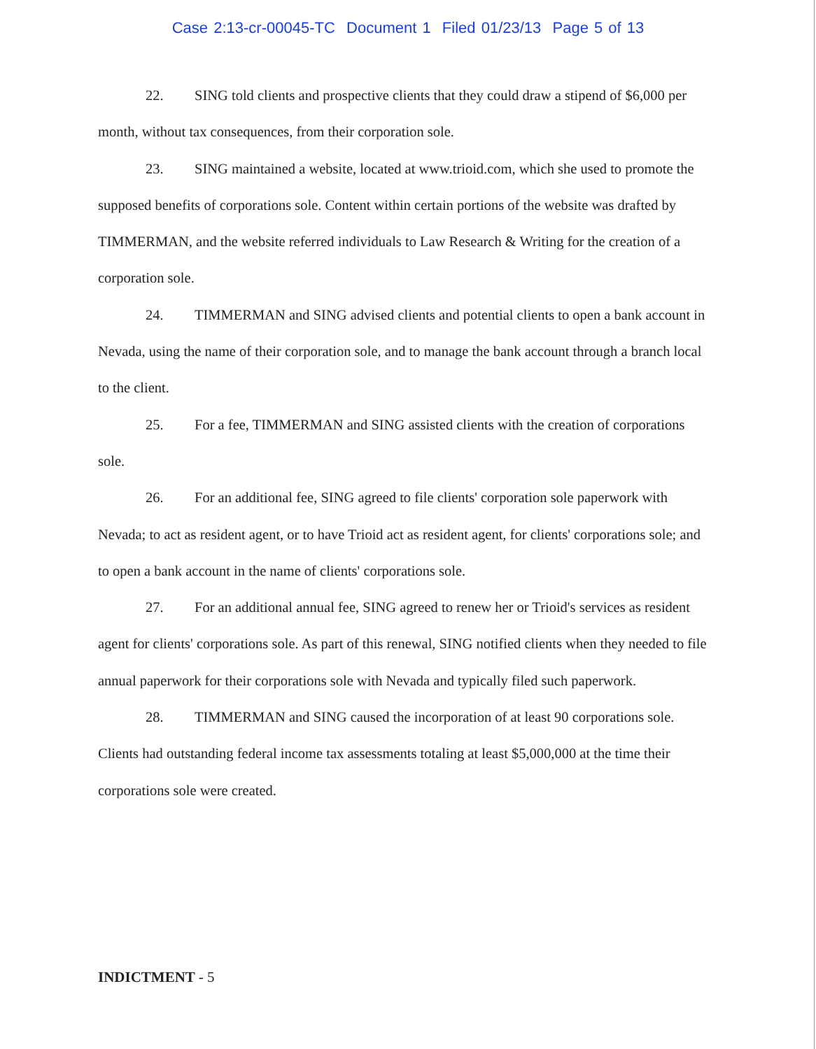Case 2:13-cr-00045-TC Document 1 Filed 01/23/13 Page 5 of 13
22. SING told clients and prospective clients that they could draw a stipend of $6,000 per month, without tax consequences, from their corporation sole.
23. SING maintained a website, located at www.trioid.com, which she used to promote the supposed benefits of corporations sole. Content within certain portions of the website was drafted by TIMMERMAN, and the website referred individuals to Law Research & Writing for the creation of a corporation sole.
24. TIMMERMAN and SING advised clients and potential clients to open a bank account in Nevada, using the name of their corporation sole, and to manage the bank account through a branch local to the client.
25. For a fee, TIMMERMAN and SING assisted clients with the creation of corporations sole.
26. For an additional fee, SING agreed to file clients' corporation sole paperwork with Nevada; to act as resident agent, or to have Trioid act as resident agent, for clients' corporations sole; and to open a bank account in the name of clients' corporations sole.
27. For an additional annual fee, SING agreed to renew her or Trioid's services as resident agent for clients' corporations sole. As part of this renewal, SING notified clients when they needed to file annual paperwork for their corporations sole with Nevada and typically filed such paperwork.
28. TIMMERMAN and SING caused the incorporation of at least 90 corporations sole. Clients had outstanding federal income tax assessments totaling at least $5,000,000 at the time their corporations sole were created.
INDICTMENT - 5